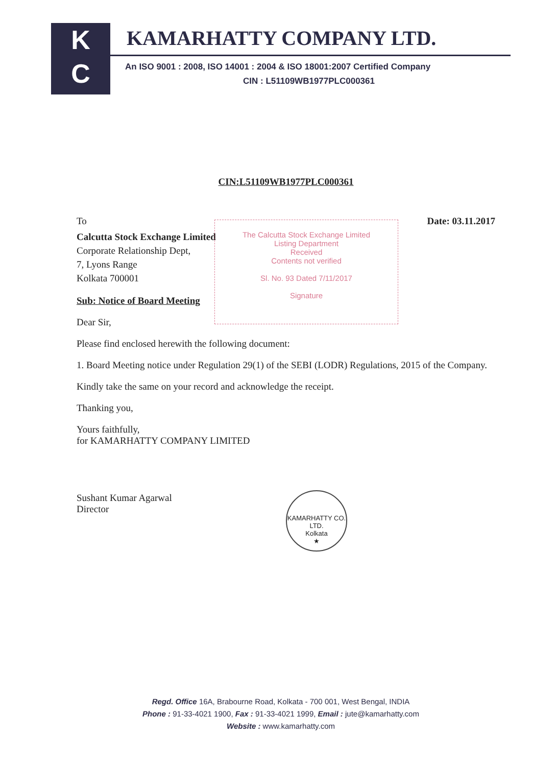K
C
KAMARHATTY COMPANY LTD.
An ISO 9001 : 2008, ISO 14001 : 2004 & ISO 18001:2007 Certified Company
CIN : L51109WB1977PLC000361
CIN:L51109WB1977PLC000361
The Calcutta Stock Exchange Limited
Listing Department
Received
Contents not verified
Sl. No. 93 Dated 7/11/2017
Signature
To Date: 03.11.2017
Calcutta Stock Exchange Limited
Corporate Relationship Dept,
7, Lyons Range
Kolkata 700001
Sub: Notice of Board Meeting
Dear Sir,
Please find enclosed herewith the following document:
1. Board Meeting notice under Regulation 29(1) of the SEBI (LODR) Regulations, 2015 of the Company.
Kindly take the same on your record and acknowledge the receipt.
Thanking you,
Yours faithfully,
for KAMARHATTY COMPANY LIMITED
Sushant Kumar Agarwal
Director
KAMARHATTY CO. LTD.
Kolkata
★
Regd. Office 16A, Brabourne Road, Kolkata - 700 001, West Bengal, INDIA
Phone : 91-33-4021 1900, Fax : 91-33-4021 1999, Email : jute@kamarhatty.com
Website : www.kamarhatty.com